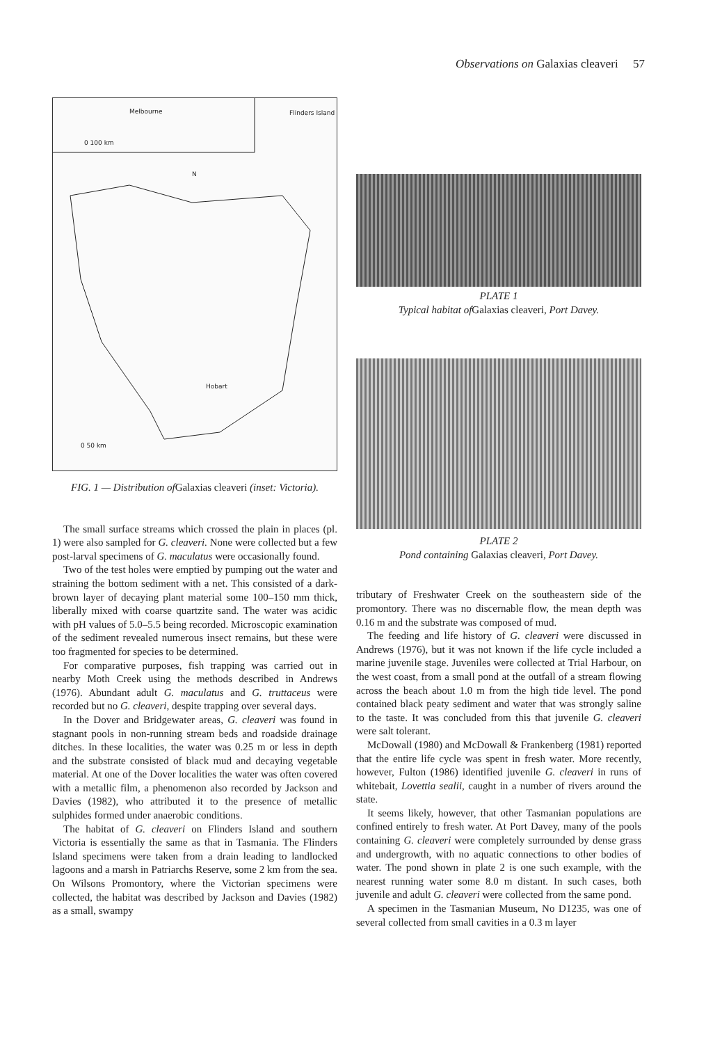Observations on Galaxias cleaveri 57
Melbourne Flinders Island
0 100 km
N
Hobart
0 50 km
FIG. 1 — Distribution ofGalaxias cleaveri (inset: Victoria).
The small surface streams which crossed the plain in places (pl. 1) were also sampled for G. cleaveri. None were collected but a few post-larval specimens of G. maculatus were occasionally found.
Two of the test holes were emptied by pumping out the water and straining the bottom sediment with a net. This consisted of a dark-brown layer of decaying plant material some 100–150 mm thick, liberally mixed with coarse quartzite sand. The water was acidic with pH values of 5.0–5.5 being recorded. Microscopic examination of the sediment revealed numerous insect remains, but these were too fragmented for species to be determined.
For comparative purposes, fish trapping was carried out in nearby Moth Creek using the methods described in Andrews (1976). Abundant adult G. maculatus and G. truttaceus were recorded but no G. cleaveri, despite trapping over several days.
In the Dover and Bridgewater areas, G. cleaveri was found in stagnant pools in non-running stream beds and roadside drainage ditches. In these localities, the water was 0.25 m or less in depth and the substrate consisted of black mud and decaying vegetable material. At one of the Dover localities the water was often covered with a metallic film, a phenomenon also recorded by Jackson and Davies (1982), who attributed it to the presence of metallic sulphides formed under anaerobic conditions.
The habitat of G. cleaveri on Flinders Island and southern Victoria is essentially the same as that in Tasmania. The Flinders Island specimens were taken from a drain leading to landlocked lagoons and a marsh in Patriarchs Reserve, some 2 km from the sea. On Wilsons Promontory, where the Victorian specimens were collected, the habitat was described by Jackson and Davies (1982) as a small, swampy
PLATE 1
Typical habitat ofGalaxias cleaveri, Port Davey.
PLATE 2
Pond containing Galaxias cleaveri, Port Davey.
tributary of Freshwater Creek on the southeastern side of the promontory. There was no discernable flow, the mean depth was 0.16 m and the substrate was composed of mud.
The feeding and life history of G. cleaveri were discussed in Andrews (1976), but it was not known if the life cycle included a marine juvenile stage. Juveniles were collected at Trial Harbour, on the west coast, from a small pond at the outfall of a stream flowing across the beach about 1.0 m from the high tide level. The pond contained black peaty sediment and water that was strongly saline to the taste. It was concluded from this that juvenile G. cleaveri were salt tolerant.
McDowall (1980) and McDowall & Frankenberg (1981) reported that the entire life cycle was spent in fresh water. More recently, however, Fulton (1986) identified juvenile G. cleaveri in runs of whitebait, Lovettia sealii, caught in a number of rivers around the state.
It seems likely, however, that other Tasmanian populations are confined entirely to fresh water. At Port Davey, many of the pools containing G. cleaveri were completely surrounded by dense grass and undergrowth, with no aquatic connections to other bodies of water. The pond shown in plate 2 is one such example, with the nearest running water some 8.0 m distant. In such cases, both juvenile and adult G. cleaveri were collected from the same pond.
A specimen in the Tasmanian Museum, No D1235, was one of several collected from small cavities in a 0.3 m layer